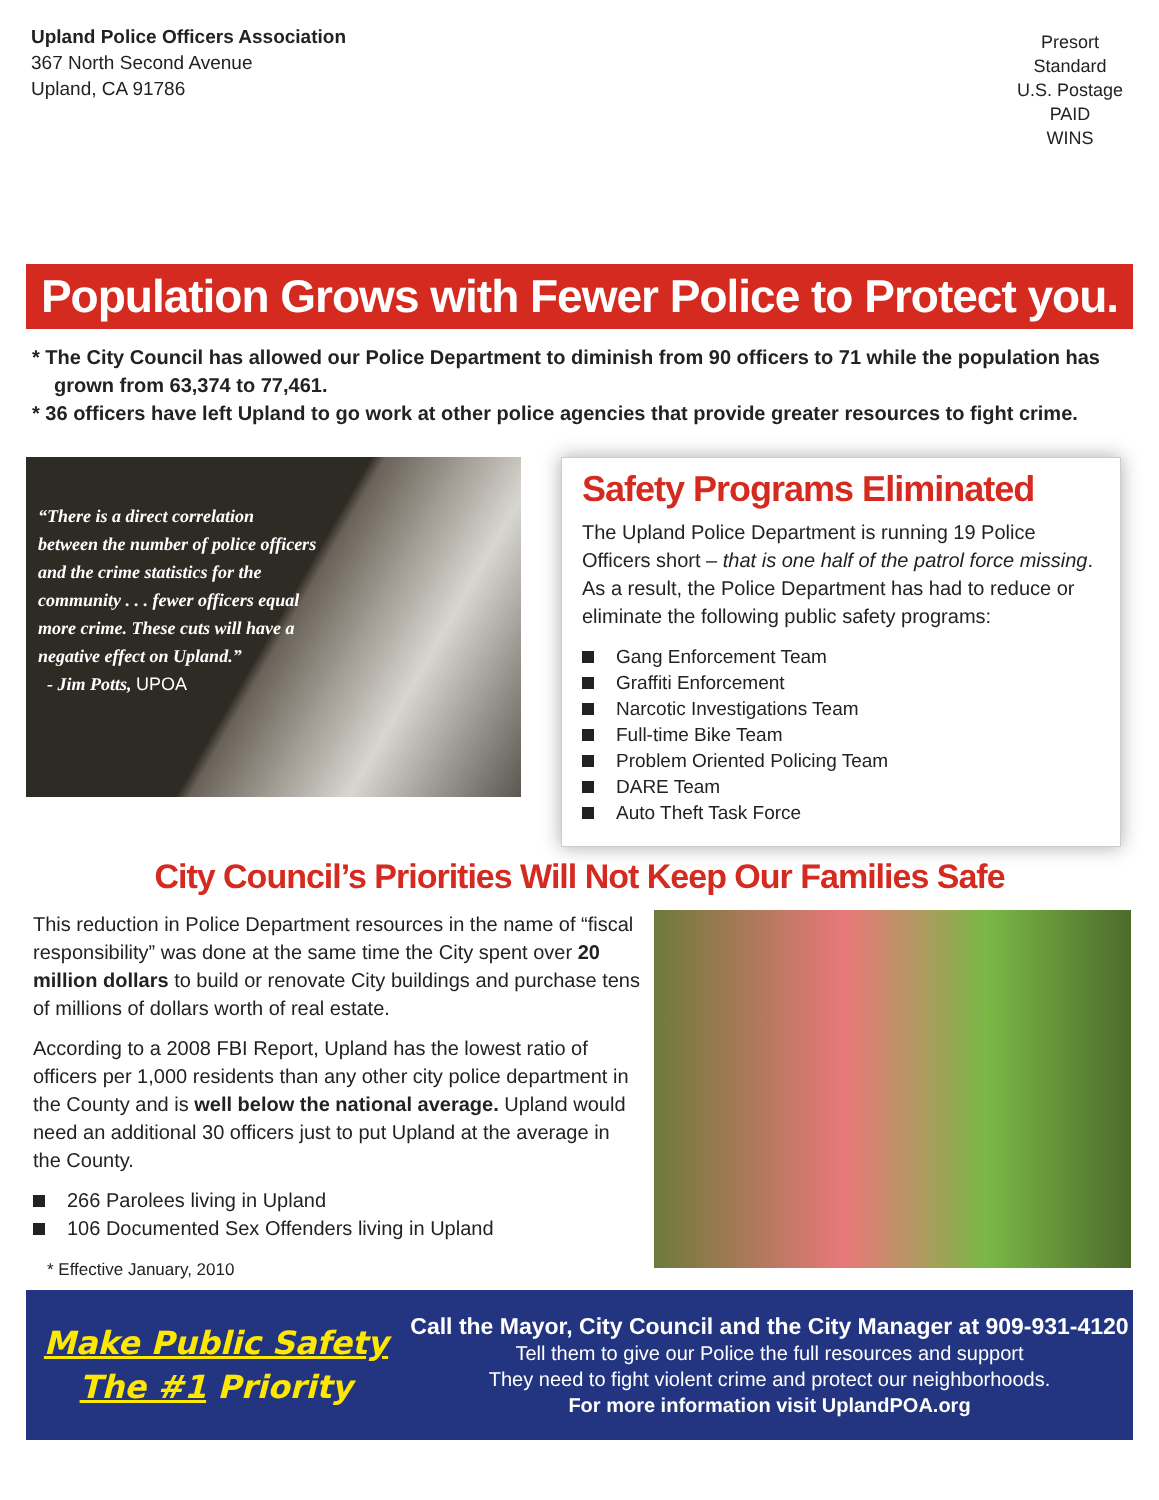Upland Police Officers Association
367 North Second Avenue
Upland, CA 91786
Presort
Standard
U.S. Postage
PAID
WINS
Population Grows with Fewer Police to Protect you.
* The City Council has allowed our Police Department to diminish from 90 officers to 71 while the population has grown from 63,374 to 77,461.
* 36 officers have left Upland to go work at other police agencies that provide greater resources to fight crime.
“There is a direct correlation between the number of police officers and the crime statistics for the community . . . fewer officers equal more crime. These cuts will have a negative effect on Upland.”
- Jim Potts, UPOA
Safety Programs Eliminated
The Upland Police Department is running 19 Police Officers short – that is one half of the patrol force missing. As a result, the Police Department has had to reduce or eliminate the following public safety programs:
Gang Enforcement Team
Graffiti Enforcement
Narcotic Investigations Team
Full-time Bike Team
Problem Oriented Policing Team
DARE Team
Auto Theft Task Force
City Council’s Priorities Will Not Keep Our Families Safe
This reduction in Police Department resources in the name of “fiscal responsibility” was done at the same time the City spent over 20 million dollars to build or renovate City buildings and purchase tens of millions of dollars worth of real estate.
According to a 2008 FBI Report, Upland has the lowest ratio of officers per 1,000 residents than any other city police department in the County and is well below the national average. Upland would need an additional 30 officers just to put Upland at the average in the County.
266 Parolees living in Upland
106 Documented Sex Offenders living in Upland
* Effective January, 2010
Make Public Safety
The #1 Priority
Call the Mayor, City Council and the City Manager at 909-931-4120
Tell them to give our Police the full resources and support
They need to fight violent crime and protect our neighborhoods.
For more information visit UplandPOA.org